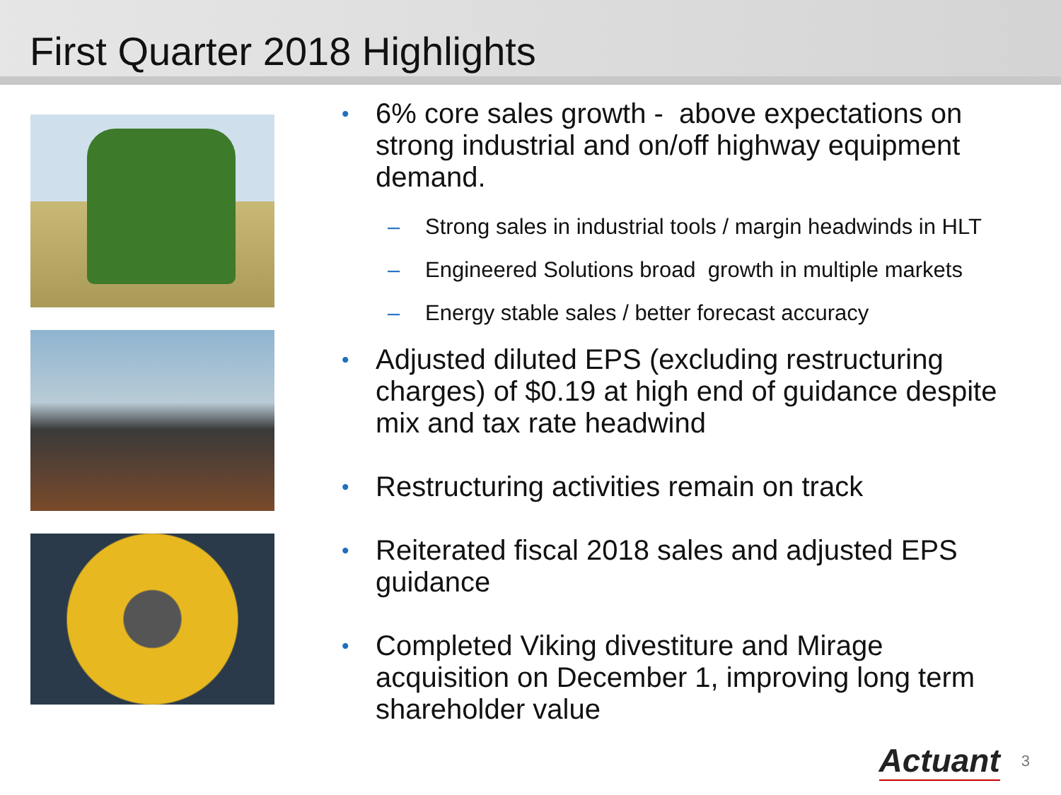First Quarter 2018 Highlights
• 6% core sales growth - above expectations on strong industrial and on/off highway equipment demand.
– Strong sales in industrial tools / margin headwinds in HLT
– Engineered Solutions broad growth in multiple markets
– Energy stable sales / better forecast accuracy
• Adjusted diluted EPS (excluding restructuring charges) of $0.19 at high end of guidance despite mix and tax rate headwind
• Restructuring activities remain on track
• Reiterated fiscal 2018 sales and adjusted EPS guidance
• Completed Viking divestiture and Mirage acquisition on December 1, improving long term shareholder value
Actuant 3